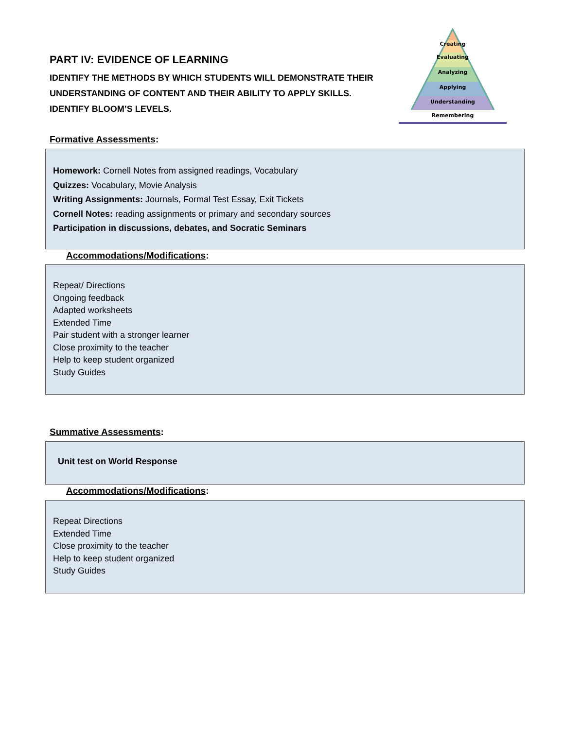PART IV: EVIDENCE OF LEARNING
IDENTIFY THE METHODS BY WHICH STUDENTS WILL DEMONSTRATE THEIR UNDERSTANDING OF CONTENT AND THEIR ABILITY TO APPLY SKILLS.
IDENTIFY BLOOM’S LEVELS.
Creating
Evaluating
Analyzing
Applying
Understanding
Remembering
Formative Assessments:
Homework: Cornell Notes from assigned readings, Vocabulary
Quizzes: Vocabulary, Movie Analysis
Writing Assignments: Journals, Formal Test Essay, Exit Tickets
Cornell Notes: reading assignments or primary and secondary sources
Participation in discussions, debates, and Socratic Seminars
Accommodations/Modifications:
Repeat/ Directions
Ongoing feedback
Adapted worksheets
Extended Time
Pair student with a stronger learner
Close proximity to the teacher
Help to keep student organized
Study Guides
Summative Assessments:
Unit test on World Response
Accommodations/Modifications:
Repeat Directions
Extended Time
Close proximity to the teacher
Help to keep student organized
Study Guides